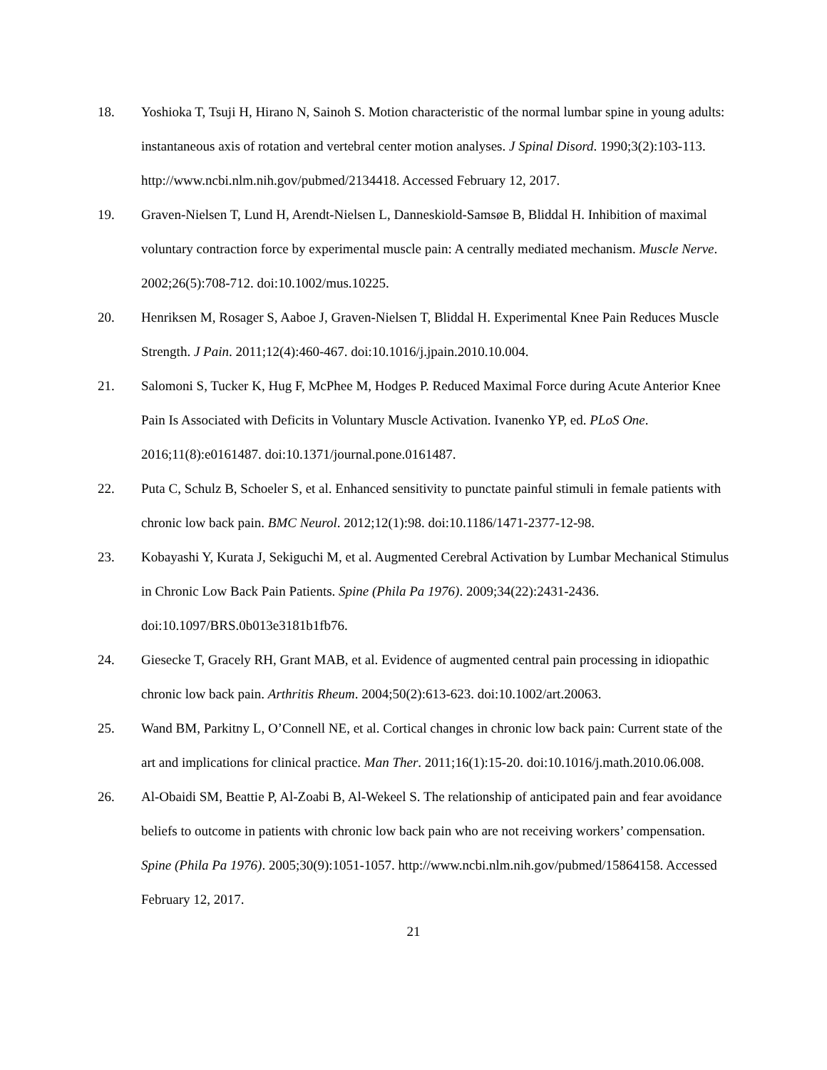18. Yoshioka T, Tsuji H, Hirano N, Sainoh S. Motion characteristic of the normal lumbar spine in young adults: instantaneous axis of rotation and vertebral center motion analyses. J Spinal Disord. 1990;3(2):103-113. http://www.ncbi.nlm.nih.gov/pubmed/2134418. Accessed February 12, 2017.
19. Graven-Nielsen T, Lund H, Arendt-Nielsen L, Danneskiold-Samsøe B, Bliddal H. Inhibition of maximal voluntary contraction force by experimental muscle pain: A centrally mediated mechanism. Muscle Nerve. 2002;26(5):708-712. doi:10.1002/mus.10225.
20. Henriksen M, Rosager S, Aaboe J, Graven-Nielsen T, Bliddal H. Experimental Knee Pain Reduces Muscle Strength. J Pain. 2011;12(4):460-467. doi:10.1016/j.jpain.2010.10.004.
21. Salomoni S, Tucker K, Hug F, McPhee M, Hodges P. Reduced Maximal Force during Acute Anterior Knee Pain Is Associated with Deficits in Voluntary Muscle Activation. Ivanenko YP, ed. PLoS One. 2016;11(8):e0161487. doi:10.1371/journal.pone.0161487.
22. Puta C, Schulz B, Schoeler S, et al. Enhanced sensitivity to punctate painful stimuli in female patients with chronic low back pain. BMC Neurol. 2012;12(1):98. doi:10.1186/1471-2377-12-98.
23. Kobayashi Y, Kurata J, Sekiguchi M, et al. Augmented Cerebral Activation by Lumbar Mechanical Stimulus in Chronic Low Back Pain Patients. Spine (Phila Pa 1976). 2009;34(22):2431-2436. doi:10.1097/BRS.0b013e3181b1fb76.
24. Giesecke T, Gracely RH, Grant MAB, et al. Evidence of augmented central pain processing in idiopathic chronic low back pain. Arthritis Rheum. 2004;50(2):613-623. doi:10.1002/art.20063.
25. Wand BM, Parkitny L, O’Connell NE, et al. Cortical changes in chronic low back pain: Current state of the art and implications for clinical practice. Man Ther. 2011;16(1):15-20. doi:10.1016/j.math.2010.06.008.
26. Al-Obaidi SM, Beattie P, Al-Zoabi B, Al-Wekeel S. The relationship of anticipated pain and fear avoidance beliefs to outcome in patients with chronic low back pain who are not receiving workers’ compensation. Spine (Phila Pa 1976). 2005;30(9):1051-1057. http://www.ncbi.nlm.nih.gov/pubmed/15864158. Accessed February 12, 2017.
21